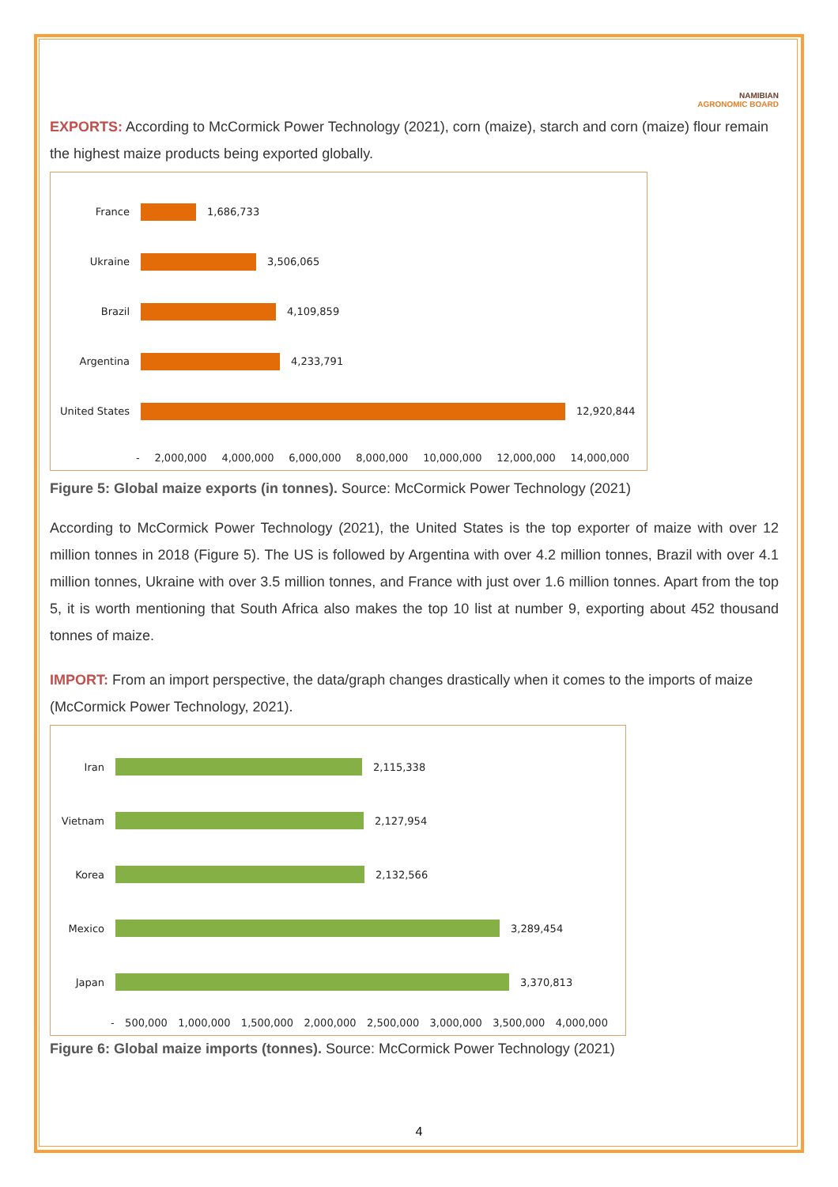NAMIBIAN
AGRONOMIC BOARD
EXPORTS: According to McCormick Power Technology (2021), corn (maize), starch and corn (maize) flour remain the highest maize products being exported globally.
France 1,686,733
Ukraine 3,506,065
Brazil 4,109,859
Argentina 4,233,791
United States
12,920,844
- 2,000,000 4,000,000 6,000,000 8,000,000 10,000,000 12,000,000 14,000,000
Figure 5: Global maize exports (in tonnes). Source: McCormick Power Technology (2021)
According to McCormick Power Technology (2021), the United States is the top exporter of maize with over 12 million tonnes in 2018 (Figure 5). The US is followed by Argentina with over 4.2 million tonnes, Brazil with over 4.1 million tonnes, Ukraine with over 3.5 million tonnes, and France with just over 1.6 million tonnes. Apart from the top 5, it is worth mentioning that South Africa also makes the top 10 list at number 9, exporting about 452 thousand tonnes of maize.
IMPORT: From an import perspective, the data/graph changes drastically when it comes to the imports of maize (McCormick Power Technology, 2021).
Iran 2,115,338
Vietnam 2,127,954
Korea 2,132,566
Mexico 3,289,454
Japan 3,370,813
- 500,000 1,000,000 1,500,000 2,000,000 2,500,000 3,000,000 3,500,000 4,000,000
Figure 6: Global maize imports (tonnes). Source: McCormick Power Technology (2021)
4